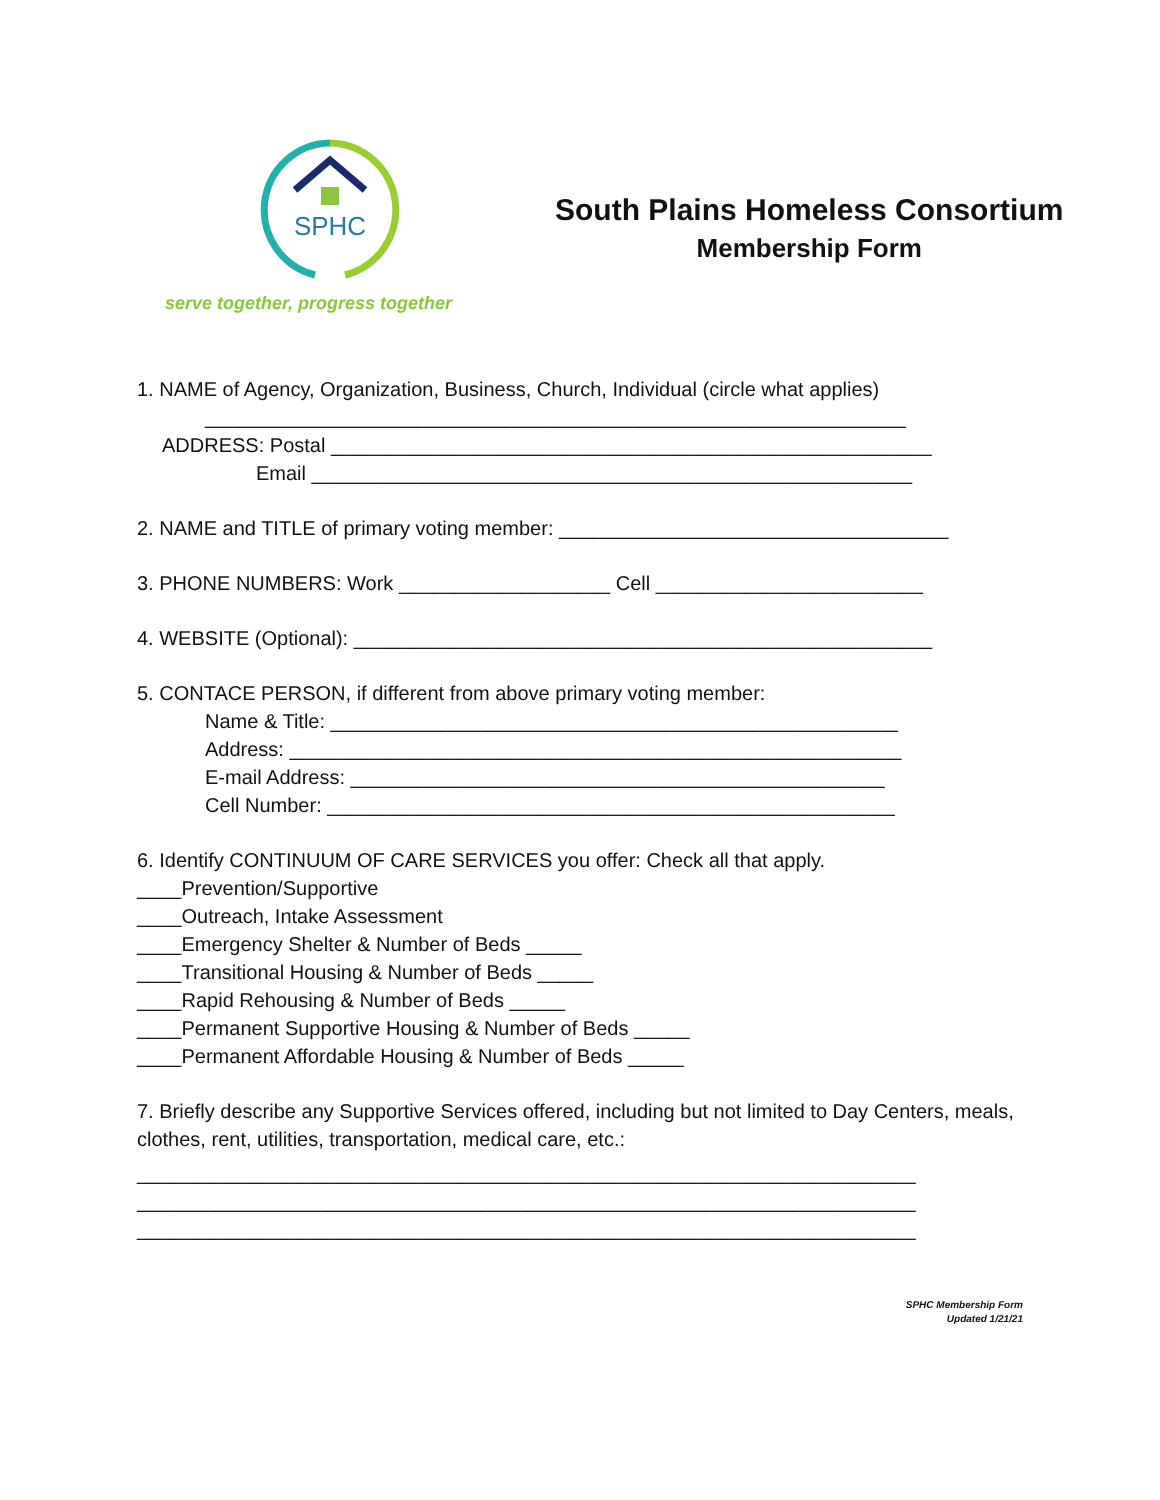SPHC
serve together, progress together
South Plains Homeless Consortium
Membership Form
1. NAME of Agency, Organization, Business, Church, Individual (circle what applies)
_______________________________________________________________
ADDRESS: Postal ______________________________________________________
Email ______________________________________________________
2. NAME and TITLE of primary voting member: ___________________________________
3. PHONE NUMBERS: Work ___________________ Cell ________________________
4. WEBSITE (Optional): ____________________________________________________
5. CONTACE PERSON, if different from above primary voting member:
Name & Title: ___________________________________________________
Address: _______________________________________________________
E-mail Address: ________________________________________________
Cell Number: ___________________________________________________
6. Identify CONTINUUM OF CARE SERVICES you offer: Check all that apply.
____Prevention/Supportive
____Outreach, Intake Assessment
____Emergency Shelter & Number of Beds _____
____Transitional Housing & Number of Beds _____
____Rapid Rehousing & Number of Beds _____
____Permanent Supportive Housing & Number of Beds _____
____Permanent Affordable Housing & Number of Beds _____
7. Briefly describe any Supportive Services offered, including but not limited to Day Centers, meals, clothes, rent, utilities, transportation, medical care, etc.:
______________________________________________________________________
______________________________________________________________________
______________________________________________________________________
SPHC Membership Form
Updated 1/21/21